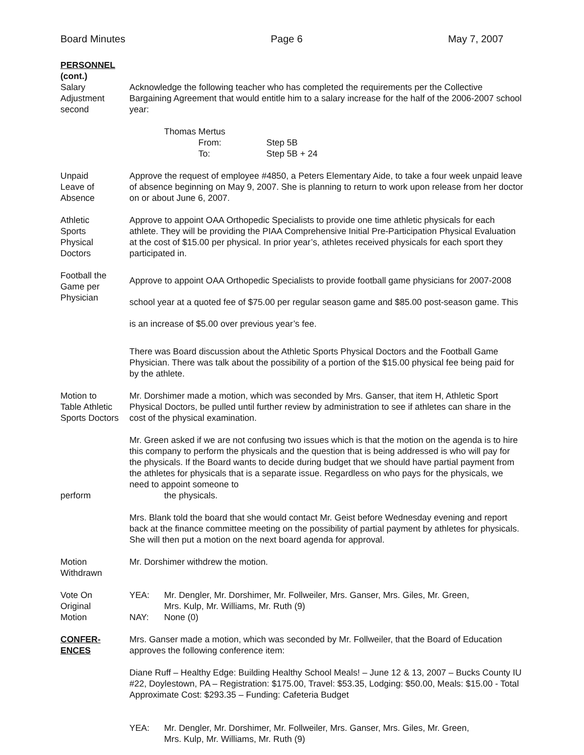Board Minutes Page 6 May 7, 2007
PERSONNEL
(cont.)
Salary
Adjustment
second
Acknowledge the following teacher who has completed the requirements per the Collective Bargaining Agreement that would entitle him to a salary increase for the half of the 2006-2007 school year:
Thomas Mertus
| From: | Step 5B |
| To: | Step 5B + 24 |
Unpaid
Leave of
Absence
Approve the request of employee #4850, a Peters Elementary Aide, to take a four week unpaid leave of absence beginning on May 9, 2007. She is planning to return to work upon release from her doctor on or about June 6, 2007.
Athletic
Sports
Physical
Doctors
Approve to appoint OAA Orthopedic Specialists to provide one time athletic physicals for each athlete. They will be providing the PIAA Comprehensive Initial Pre-Participation Physical Evaluation at the cost of $15.00 per physical. In prior year’s, athletes received physicals for each sport they participated in.
Football the
Game per
Physician
Approve to appoint OAA Orthopedic Specialists to provide football game physicians for 2007-2008 school year at a quoted fee of $75.00 per regular season game and $85.00 post-season game. This is an increase of $5.00 over previous year’s fee.
There was Board discussion about the Athletic Sports Physical Doctors and the Football Game Physician. There was talk about the possibility of a portion of the $15.00 physical fee being paid for by the athlete.
Motion to
Table Athletic
Sports Doctors
Mr. Dorshimer made a motion, which was seconded by Mrs. Ganser, that item H, Athletic Sport Physical Doctors, be pulled until further review by administration to see if athletes can share in the cost of the physical examination.
perform Mr. Green asked if we are not confusing two issues which is that the motion on the agenda is to hire this company to perform the physicals and the question that is being addressed is who will pay for the physicals. If the Board wants to decide during budget that we should have partial payment from the athletes for physicals that is a separate issue. Regardless on who pays for the physicals, we need to appoint someone to
the physicals.
Mrs. Blank told the board that she would contact Mr. Geist before Wednesday evening and report back at the finance committee meeting on the possibility of partial payment by athletes for physicals. She will then put a motion on the next board agenda for approval.
Motion
Withdrawn
Mr. Dorshimer withdrew the motion.
Vote On
Original
Motion
| YEA: | Mr. Dengler, Mr. Dorshimer, Mr. Follweiler, Mrs. Ganser, Mrs. Giles, Mr. Green, Mrs. Kulp, Mr. Williams, Mr. Ruth (9) |
| NAY: | None (0) |
CONFER-
ENCES
Mrs. Ganser made a motion, which was seconded by Mr. Follweiler, that the Board of Education approves the following conference item:
Diane Ruff – Healthy Edge: Building Healthy School Meals! – June 12 & 13, 2007 – Bucks County IU #22, Doylestown, PA – Registration: $175.00, Travel: $53.35, Lodging: $50.00, Meals: $15.00 - Total Approximate Cost: $293.35 – Funding: Cafeteria Budget
| YEA: | Mr. Dengler, Mr. Dorshimer, Mr. Follweiler, Mrs. Ganser, Mrs. Giles, Mr. Green, Mrs. Kulp, Mr. Williams, Mr. Ruth (9) |